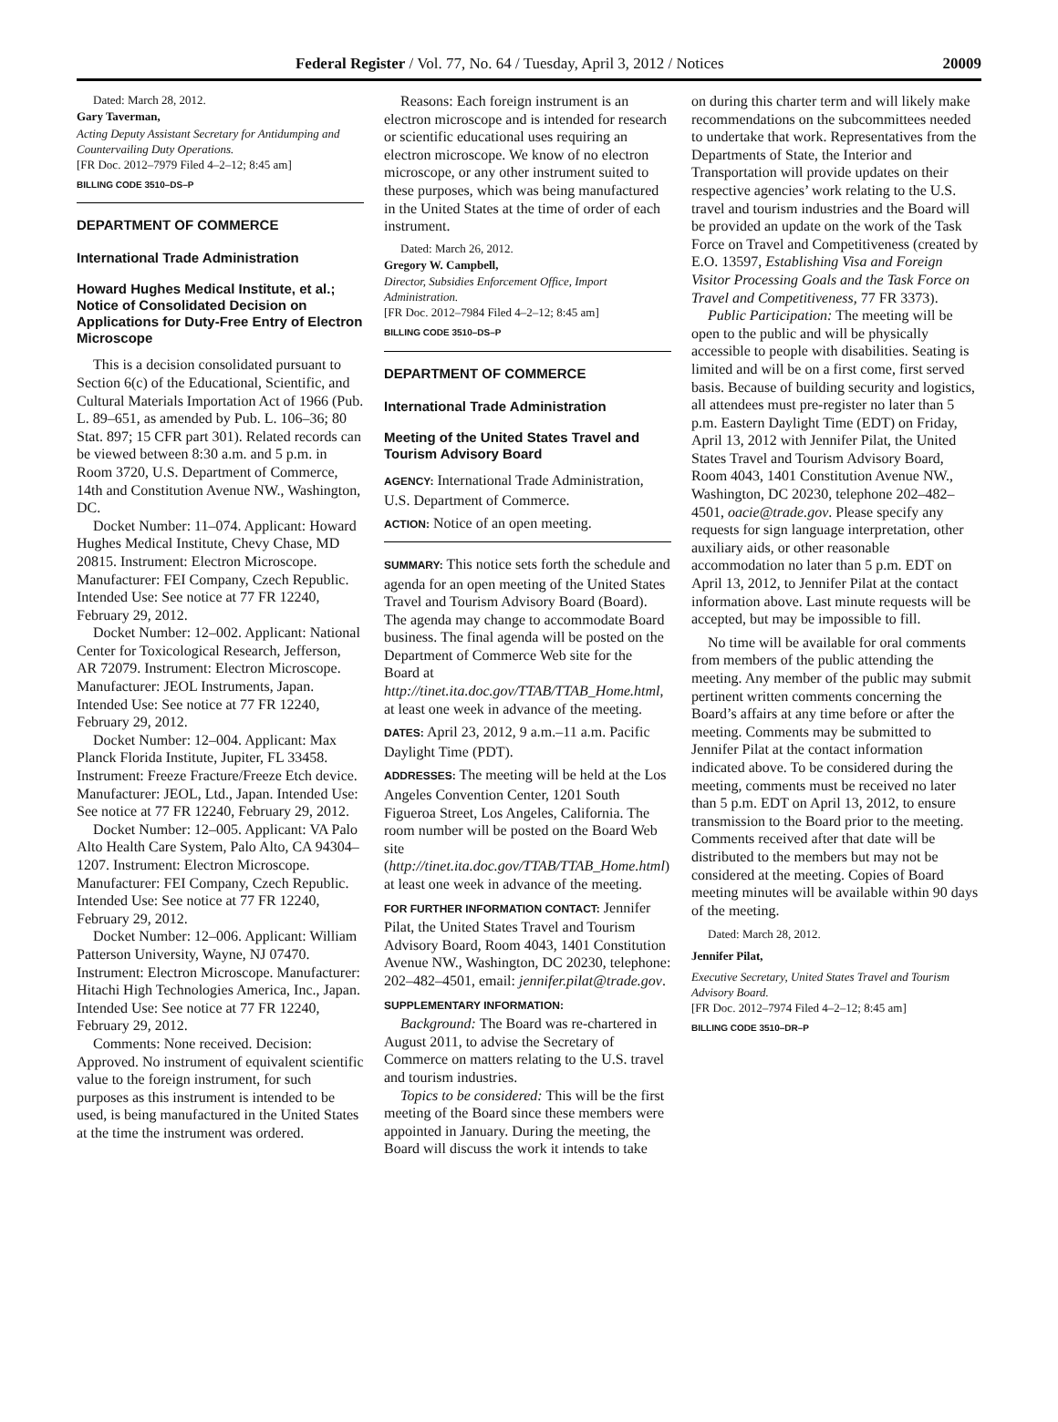Federal Register / Vol. 77, No. 64 / Tuesday, April 3, 2012 / Notices 20009
Dated: March 28, 2012.
Gary Taverman,
Acting Deputy Assistant Secretary for Antidumping and Countervailing Duty Operations.
[FR Doc. 2012–7979 Filed 4–2–12; 8:45 am]
BILLING CODE 3510–DS–P
DEPARTMENT OF COMMERCE
International Trade Administration
Howard Hughes Medical Institute, et al.; Notice of Consolidated Decision on Applications for Duty-Free Entry of Electron Microscope
This is a decision consolidated pursuant to Section 6(c) of the Educational, Scientific, and Cultural Materials Importation Act of 1966 (Pub. L. 89–651, as amended by Pub. L. 106–36; 80 Stat. 897; 15 CFR part 301). Related records can be viewed between 8:30 a.m. and 5 p.m. in Room 3720, U.S. Department of Commerce, 14th and Constitution Avenue NW., Washington, DC.
Docket Number: 11–074. Applicant: Howard Hughes Medical Institute, Chevy Chase, MD 20815. Instrument: Electron Microscope. Manufacturer: FEI Company, Czech Republic. Intended Use: See notice at 77 FR 12240, February 29, 2012.
Docket Number: 12–002. Applicant: National Center for Toxicological Research, Jefferson, AR 72079. Instrument: Electron Microscope. Manufacturer: JEOL Instruments, Japan. Intended Use: See notice at 77 FR 12240, February 29, 2012.
Docket Number: 12–004. Applicant: Max Planck Florida Institute, Jupiter, FL 33458. Instrument: Freeze Fracture/Freeze Etch device. Manufacturer: JEOL, Ltd., Japan. Intended Use: See notice at 77 FR 12240, February 29, 2012.
Docket Number: 12–005. Applicant: VA Palo Alto Health Care System, Palo Alto, CA 94304–1207. Instrument: Electron Microscope. Manufacturer: FEI Company, Czech Republic. Intended Use: See notice at 77 FR 12240, February 29, 2012.
Docket Number: 12–006. Applicant: William Patterson University, Wayne, NJ 07470. Instrument: Electron Microscope. Manufacturer: Hitachi High Technologies America, Inc., Japan. Intended Use: See notice at 77 FR 12240, February 29, 2012.
Comments: None received. Decision: Approved. No instrument of equivalent scientific value to the foreign instrument, for such purposes as this instrument is intended to be used, is being manufactured in the United States at the time the instrument was ordered.
Reasons: Each foreign instrument is an electron microscope and is intended for research or scientific educational uses requiring an electron microscope. We know of no electron microscope, or any other instrument suited to these purposes, which was being manufactured in the United States at the time of order of each instrument.
Dated: March 26, 2012.
Gregory W. Campbell,
Director, Subsidies Enforcement Office, Import Administration.
[FR Doc. 2012–7984 Filed 4–2–12; 8:45 am]
BILLING CODE 3510–DS–P
DEPARTMENT OF COMMERCE
International Trade Administration
Meeting of the United States Travel and Tourism Advisory Board
AGENCY: International Trade Administration, U.S. Department of Commerce.
ACTION: Notice of an open meeting.
SUMMARY: This notice sets forth the schedule and agenda for an open meeting of the United States Travel and Tourism Advisory Board (Board). The agenda may change to accommodate Board business. The final agenda will be posted on the Department of Commerce Web site for the Board at http://tinet.ita.doc.gov/TTAB/TTAB_Home.html, at least one week in advance of the meeting.
DATES: April 23, 2012, 9 a.m.–11 a.m. Pacific Daylight Time (PDT).
ADDRESSES: The meeting will be held at the Los Angeles Convention Center, 1201 South Figueroa Street, Los Angeles, California. The room number will be posted on the Board Web site (http://tinet.ita.doc.gov/TTAB/TTAB_Home.html) at least one week in advance of the meeting.
FOR FURTHER INFORMATION CONTACT: Jennifer Pilat, the United States Travel and Tourism Advisory Board, Room 4043, 1401 Constitution Avenue NW., Washington, DC 20230, telephone: 202–482–4501, email: jennifer.pilat@trade.gov.
SUPPLEMENTARY INFORMATION:
Background: The Board was re-chartered in August 2011, to advise the Secretary of Commerce on matters relating to the U.S. travel and tourism industries.
Topics to be considered: This will be the first meeting of the Board since these members were appointed in January. During the meeting, the Board will discuss the work it intends to take
on during this charter term and will likely make recommendations on the subcommittees needed to undertake that work. Representatives from the Departments of State, the Interior and Transportation will provide updates on their respective agencies’ work relating to the U.S. travel and tourism industries and the Board will be provided an update on the work of the Task Force on Travel and Competitiveness (created by E.O. 13597, Establishing Visa and Foreign Visitor Processing Goals and the Task Force on Travel and Competitiveness, 77 FR 3373).
Public Participation: The meeting will be open to the public and will be physically accessible to people with disabilities. Seating is limited and will be on a first come, first served basis. Because of building security and logistics, all attendees must pre-register no later than 5 p.m. Eastern Daylight Time (EDT) on Friday, April 13, 2012 with Jennifer Pilat, the United States Travel and Tourism Advisory Board, Room 4043, 1401 Constitution Avenue NW., Washington, DC 20230, telephone 202–482–4501, oacie@trade.gov. Please specify any requests for sign language interpretation, other auxiliary aids, or other reasonable accommodation no later than 5 p.m. EDT on April 13, 2012, to Jennifer Pilat at the contact information above. Last minute requests will be accepted, but may be impossible to fill.
No time will be available for oral comments from members of the public attending the meeting. Any member of the public may submit pertinent written comments concerning the Board’s affairs at any time before or after the meeting. Comments may be submitted to Jennifer Pilat at the contact information indicated above. To be considered during the meeting, comments must be received no later than 5 p.m. EDT on April 13, 2012, to ensure transmission to the Board prior to the meeting. Comments received after that date will be distributed to the members but may not be considered at the meeting. Copies of Board meeting minutes will be available within 90 days of the meeting.
Dated: March 28, 2012.
Jennifer Pilat,
Executive Secretary, United States Travel and Tourism Advisory Board.
[FR Doc. 2012–7974 Filed 4–2–12; 8:45 am]
BILLING CODE 3510–DR–P